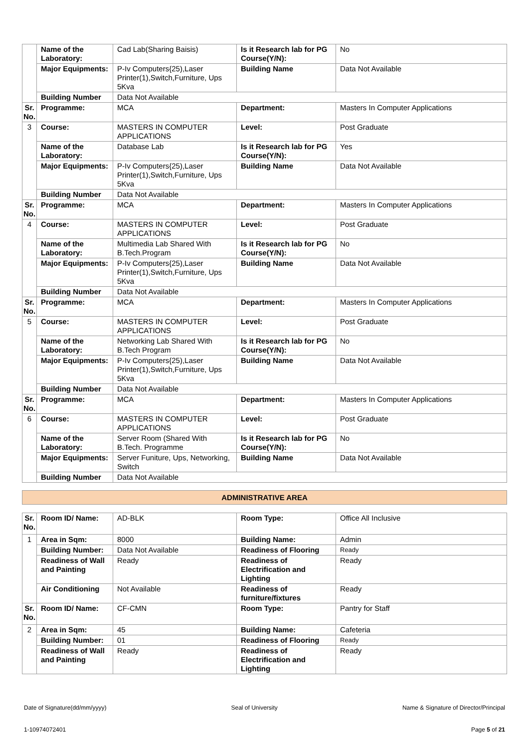| | Name of the Laboratory: | Cad Lab(Sharing Baisis) | Is it Research lab for PG Course(Y/N): | No |
| | Major Equipments: | P-Iv Computers{25),Laser Printer(1),Switch,Furniture, Ups 5Kva | Building Name | Data Not Available |
| | Building Number | Data Not Available | | |
| Sr. No. | Programme: | MCA | Department: | Masters In Computer Applications |
| 3 | Course: | MASTERS IN COMPUTER APPLICATIONS | Level: | Post Graduate |
| | Name of the Laboratory: | Database Lab | Is it Research lab for PG Course(Y/N): | Yes |
| | Major Equipments: | P-Iv Computers{25),Laser Printer(1),Switch,Furniture, Ups 5Kva | Building Name | Data Not Available |
| | Building Number | Data Not Available | | |
| Sr. No. | Programme: | MCA | Department: | Masters In Computer Applications |
| 4 | Course: | MASTERS IN COMPUTER APPLICATIONS | Level: | Post Graduate |
| | Name of the Laboratory: | Multimedia Lab Shared With B.Tech.Program | Is it Research lab for PG Course(Y/N): | No |
| | Major Equipments: | P-Iv Computers{25),Laser Printer(1),Switch,Furniture, Ups 5Kva | Building Name | Data Not Available |
| | Building Number | Data Not Available | | |
| Sr. No. | Programme: | MCA | Department: | Masters In Computer Applications |
| 5 | Course: | MASTERS IN COMPUTER APPLICATIONS | Level: | Post Graduate |
| | Name of the Laboratory: | Networking Lab Shared With B.Tech Program | Is it Research lab for PG Course(Y/N): | No |
| | Major Equipments: | P-Iv Computers{25),Laser Printer(1),Switch,Furniture, Ups 5Kva | Building Name | Data Not Available |
| | Building Number | Data Not Available | | |
| Sr. No. | Programme: | MCA | Department: | Masters In Computer Applications |
| 6 | Course: | MASTERS IN COMPUTER APPLICATIONS | Level: | Post Graduate |
| | Name of the Laboratory: | Server Room (Shared With B.Tech. Programme | Is it Research lab for PG Course(Y/N): | No |
| | Major Equipments: | Server Funiture, Ups, Networking, Switch | Building Name | Data Not Available |
| | Building Number | Data Not Available | | |
ADMINISTRATIVE AREA
| Sr. No. | Room ID/ Name: | AD-BLK | Room Type: | Office All Inclusive |
| 1 | Area in Sqm: | 8000 | Building Name: | Admin |
| | Building Number: | Data Not Available | Readiness of Flooring | Ready |
| | Readiness of Wall and Painting | Ready | Readiness of Electrification and Lighting | Ready |
| | Air Conditioning | Not Available | Readiness of furniture/fixtures | Ready |
| Sr. No. | Room ID/ Name: | CF-CMN | Room Type: | Pantry for Staff |
| 2 | Area in Sqm: | 45 | Building Name: | Cafeteria |
| | Building Number: | 01 | Readiness of Flooring | Ready |
| | Readiness of Wall and Painting | Ready | Readiness of Electrification and Lighting | Ready |
Date of Signature(dd/mm/yyyy) Seal of University Name & Signature of Director/Principal
1-10974072401 Page 5 of 21